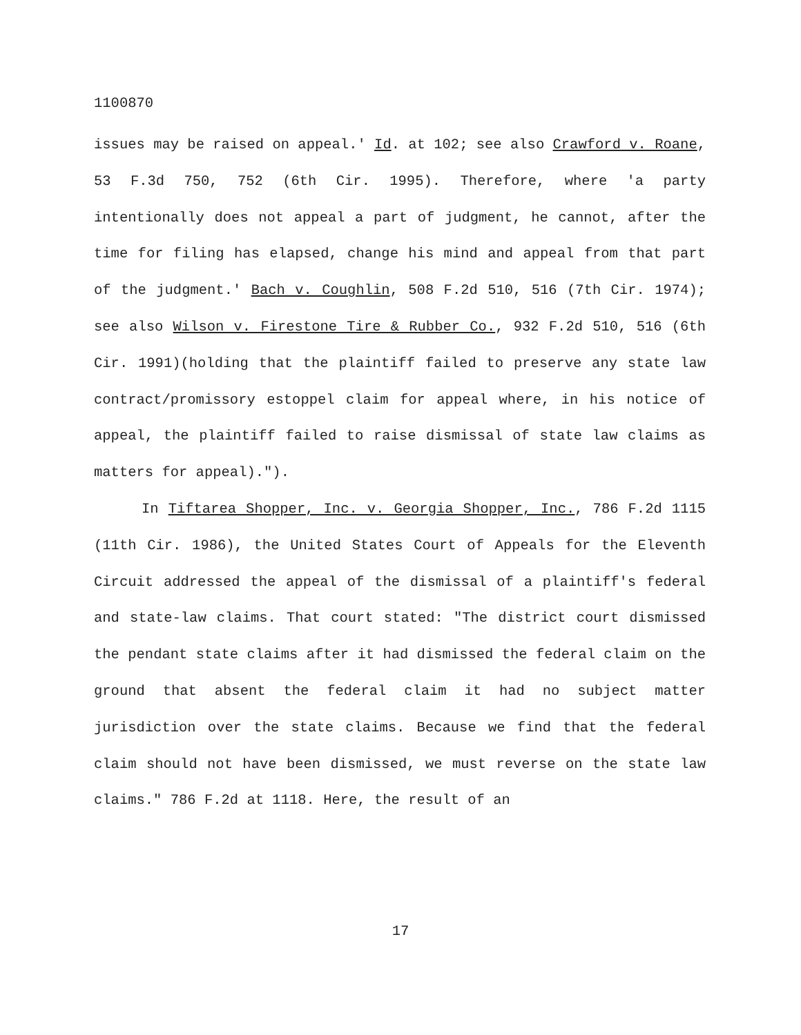1100870
issues may be raised on appeal.' Id. at 102; see also Crawford v. Roane, 53 F.3d 750, 752 (6th Cir. 1995). Therefore, where 'a party intentionally does not appeal a part of judgment, he cannot, after the time for filing has elapsed, change his mind and appeal from that part of the judgment.' Bach v. Coughlin, 508 F.2d 510, 516 (7th Cir. 1974); see also Wilson v. Firestone Tire & Rubber Co., 932 F.2d 510, 516 (6th Cir. 1991)(holding that the plaintiff failed to preserve any state law contract/promissory estoppel claim for appeal where, in his notice of appeal, the plaintiff failed to raise dismissal of state law claims as matters for appeal).").
In Tiftarea Shopper, Inc. v. Georgia Shopper, Inc., 786 F.2d 1115 (11th Cir. 1986), the United States Court of Appeals for the Eleventh Circuit addressed the appeal of the dismissal of a plaintiff's federal and state-law claims. That court stated: "The district court dismissed the pendant state claims after it had dismissed the federal claim on the ground that absent the federal claim it had no subject matter jurisdiction over the state claims. Because we find that the federal claim should not have been dismissed, we must reverse on the state law claims." 786 F.2d at 1118. Here, the result of an
17